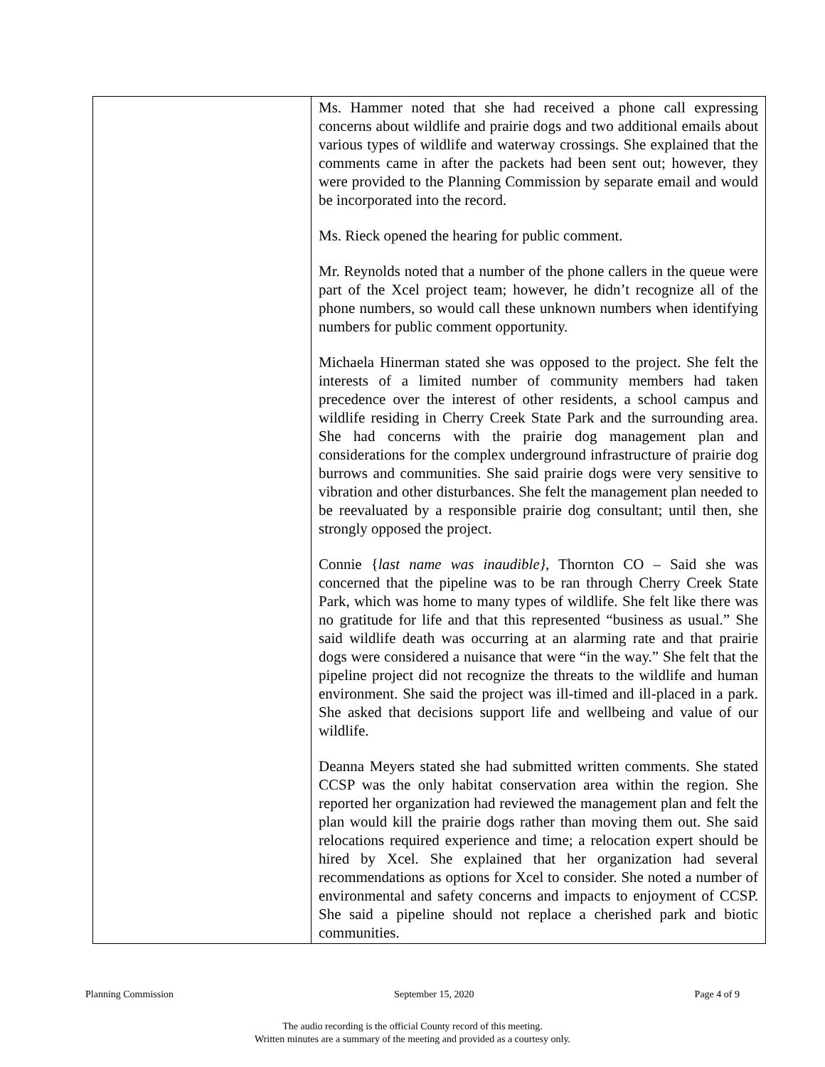| | Ms. Hammer noted that she had received a phone call expressing concerns about wildlife and prairie dogs and two additional emails about various types of wildlife and waterway crossings. She explained that the comments came in after the packets had been sent out; however, they were provided to the Planning Commission by separate email and would be incorporated into the record. Ms. Rieck opened the hearing for public comment. Mr. Reynolds noted that a number of the phone callers in the queue were part of the Xcel project team; however, he didn’t recognize all of the phone numbers, so would call these unknown numbers when identifying numbers for public comment opportunity. Michaela Hinerman stated she was opposed to the project. She felt the interests of a limited number of community members had taken precedence over the interest of other residents, a school campus and wildlife residing in Cherry Creek State Park and the surrounding area. She had concerns with the prairie dog management plan and considerations for the complex underground infrastructure of prairie dog burrows and communities. She said prairie dogs were very sensitive to vibration and other disturbances. She felt the management plan needed to be reevaluated by a responsible prairie dog consultant; until then, she strongly opposed the project. Connie { last name was inaudible} , Thornton CO – Said she was concerned that the pipeline was to be ran through Cherry Creek State Park, which was home to many types of wildlife. She felt like there was no gratitude for life and that this represented “business as usual.” She said wildlife death was occurring at an alarming rate and that prairie dogs were considered a nuisance that were “in the way.” She felt that the pipeline project did not recognize the threats to the wildlife and human environment. She said the project was ill-timed and ill-placed in a park. She asked that decisions support life and wellbeing and value of our wildlife. Deanna Meyers stated she had submitted written comments. She stated CCSP was the only habitat conservation area within the region. She reported her organization had reviewed the management plan and felt the plan would kill the prairie dogs rather than moving them out. She said relocations required experience and time; a relocation expert should be hired by Xcel. She explained that her organization had several recommendations as options for Xcel to consider. She noted a number of environmental and safety concerns and impacts to enjoyment of CCSP. She said a pipeline should not replace a cherished park and biotic communities. |
Planning Commission September 15, 2020 Page 4 of 9
The audio recording is the official County record of this meeting.
Written minutes are a summary of the meeting and provided as a courtesy only.